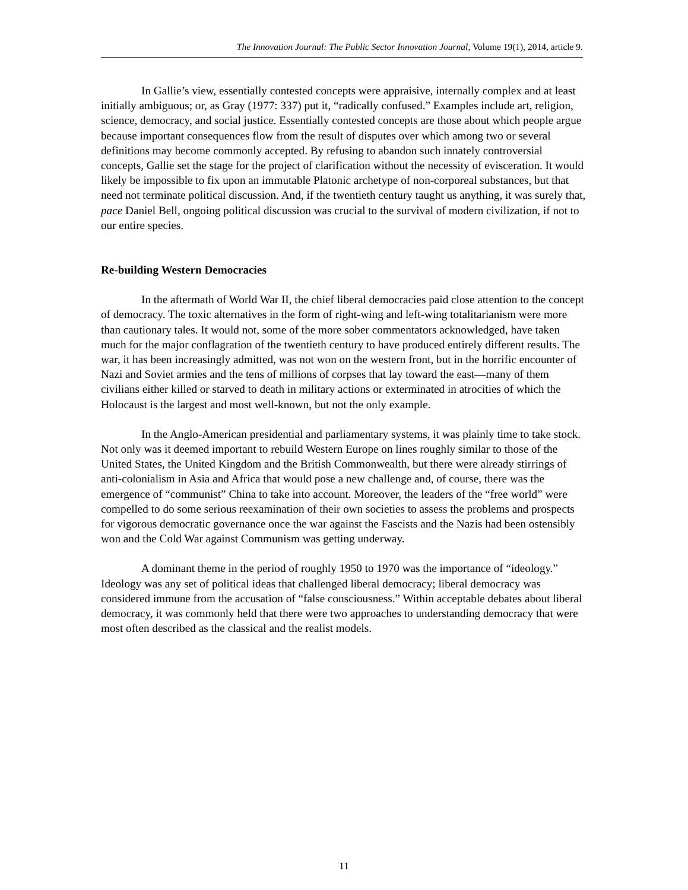The Innovation Journal: The Public Sector Innovation Journal, Volume 19(1), 2014, article 9.
In Gallie’s view, essentially contested concepts were appraisive, internally complex and at least initially ambiguous; or, as Gray (1977: 337) put it, “radically confused.” Examples include art, religion, science, democracy, and social justice. Essentially contested concepts are those about which people argue because important consequences flow from the result of disputes over which among two or several definitions may become commonly accepted. By refusing to abandon such innately controversial concepts, Gallie set the stage for the project of clarification without the necessity of evisceration. It would likely be impossible to fix upon an immutable Platonic archetype of non-corporeal substances, but that need not terminate political discussion. And, if the twentieth century taught us anything, it was surely that, pace Daniel Bell, ongoing political discussion was crucial to the survival of modern civilization, if not to our entire species.
Re-building Western Democracies
In the aftermath of World War II, the chief liberal democracies paid close attention to the concept of democracy. The toxic alternatives in the form of right-wing and left-wing totalitarianism were more than cautionary tales. It would not, some of the more sober commentators acknowledged, have taken much for the major conflagration of the twentieth century to have produced entirely different results. The war, it has been increasingly admitted, was not won on the western front, but in the horrific encounter of Nazi and Soviet armies and the tens of millions of corpses that lay toward the east—many of them civilians either killed or starved to death in military actions or exterminated in atrocities of which the Holocaust is the largest and most well-known, but not the only example.
In the Anglo-American presidential and parliamentary systems, it was plainly time to take stock. Not only was it deemed important to rebuild Western Europe on lines roughly similar to those of the United States, the United Kingdom and the British Commonwealth, but there were already stirrings of anti-colonialism in Asia and Africa that would pose a new challenge and, of course, there was the emergence of “communist” China to take into account. Moreover, the leaders of the “free world” were compelled to do some serious reexamination of their own societies to assess the problems and prospects for vigorous democratic governance once the war against the Fascists and the Nazis had been ostensibly won and the Cold War against Communism was getting underway.
A dominant theme in the period of roughly 1950 to 1970 was the importance of “ideology.” Ideology was any set of political ideas that challenged liberal democracy; liberal democracy was considered immune from the accusation of “false consciousness.” Within acceptable debates about liberal democracy, it was commonly held that there were two approaches to understanding democracy that were most often described as the classical and the realist models.
11